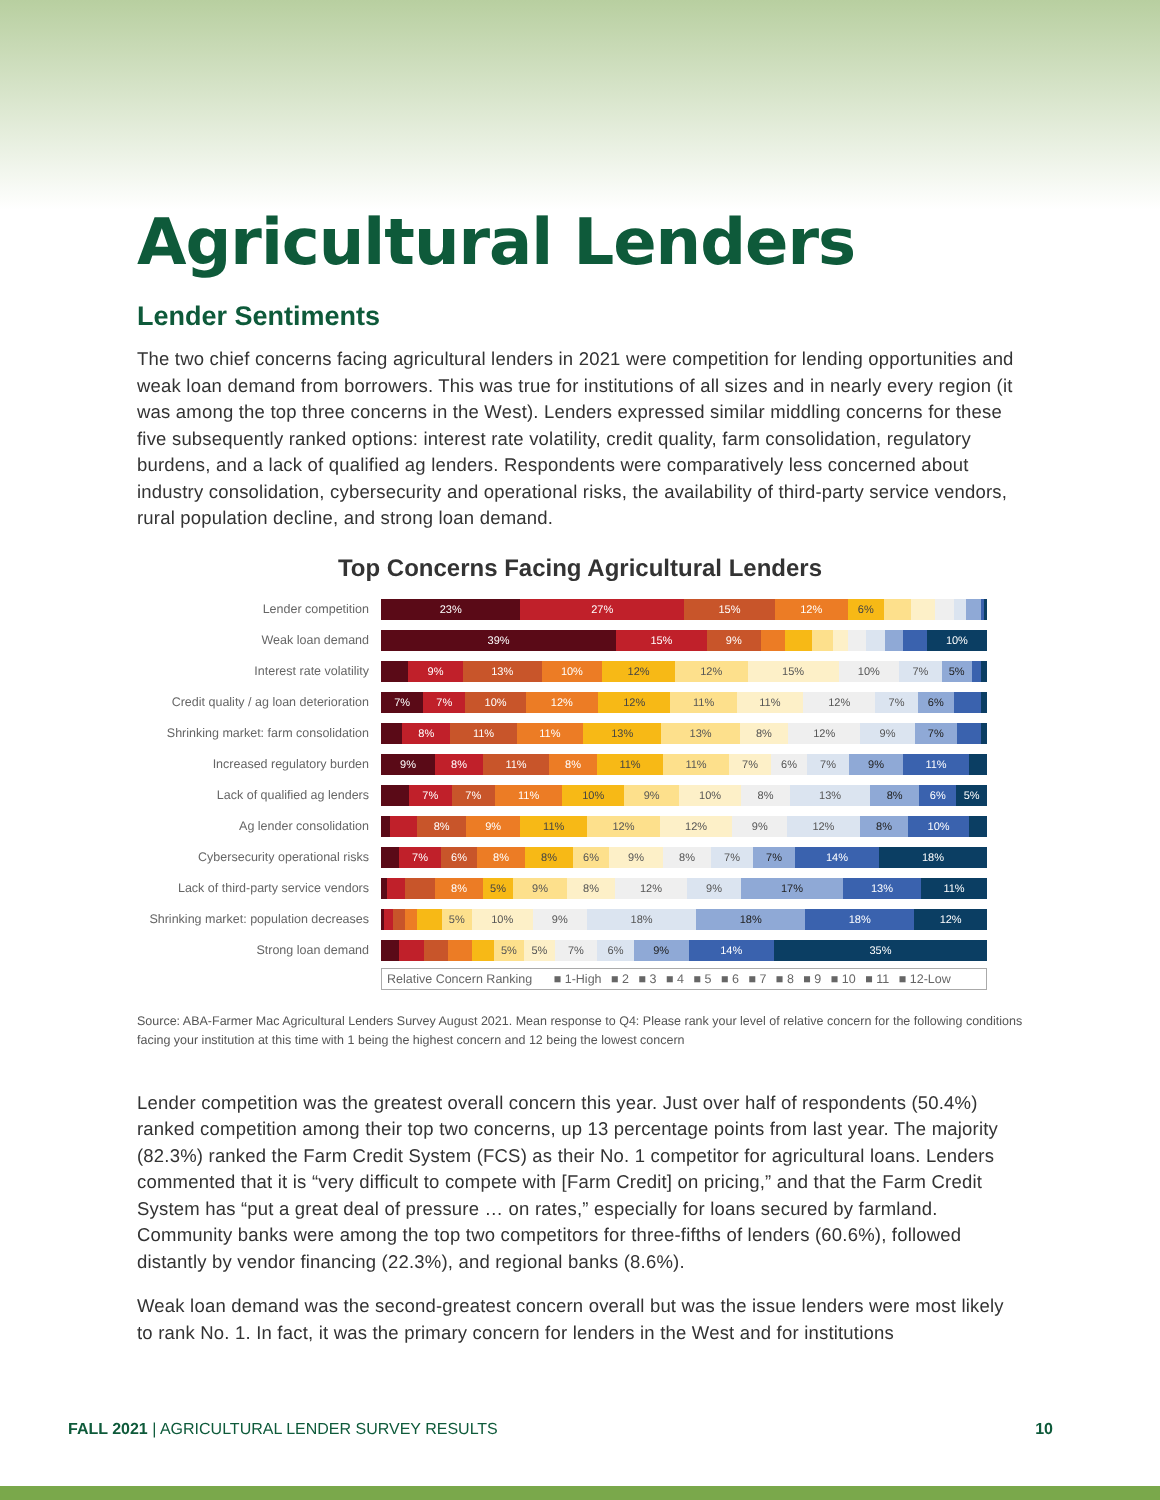Agricultural Lenders
Lender Sentiments
The two chief concerns facing agricultural lenders in 2021 were competition for lending opportunities and weak loan demand from borrowers. This was true for institutions of all sizes and in nearly every region (it was among the top three concerns in the West). Lenders expressed similar middling concerns for these five subsequently ranked options: interest rate volatility, credit quality, farm consolidation, regulatory burdens, and a lack of qualified ag lenders. Respondents were comparatively less concerned about industry consolidation, cybersecurity and operational risks, the availability of third-party service vendors, rural population decline, and strong loan demand.
Top Concerns Facing Agricultural Lenders
Lender competition
23% 27% 15% 12% 6%
Weak loan demand
39% 15% 9% 10%
Interest rate volatility
9% 13% 10% 12% 12% 15% 10% 7% 5%
Credit quality / ag loan deterioration
7% 7% 10% 12% 12% 11% 11% 12% 7% 6%
Shrinking market: farm consolidation
8% 11% 11% 13% 13% 8% 12% 9% 7%
Increased regulatory burden
9% 8% 11% 8% 11% 11% 7% 6% 7% 9% 11%
Lack of qualified ag lenders
7% 7% 11% 10% 9% 10% 8% 13% 8% 6% 5%
Ag lender consolidation
8% 9% 11% 12% 12% 9% 12% 8% 10%
Cybersecurity operational risks
7% 6% 8% 8% 6% 9% 8% 7% 7% 14% 18%
Lack of third-party service vendors
8% 5% 9% 8% 12% 9% 17% 13% 11%
Shrinking market: population decreases
5% 10% 9% 18% 18% 18% 12%
Strong loan demand
5% 5% 7% 6% 9% 14% 35%
Relative Concern Ranking ■ 1-High ■ 2 ■ 3 ■ 4 ■ 5 ■ 6 ■ 7 ■ 8 ■ 9 ■ 10 ■ 11 ■ 12-Low
Source: ABA-Farmer Mac Agricultural Lenders Survey August 2021. Mean response to Q4: Please rank your level of relative concern for the following conditions facing your institution at this time with 1 being the highest concern and 12 being the lowest concern
Lender competition was the greatest overall concern this year. Just over half of respondents (50.4%) ranked competition among their top two concerns, up 13 percentage points from last year. The majority (82.3%) ranked the Farm Credit System (FCS) as their No. 1 competitor for agricultural loans. Lenders commented that it is “very difficult to compete with [Farm Credit] on pricing,” and that the Farm Credit System has “put a great deal of pressure … on rates,” especially for loans secured by farmland. Community banks were among the top two competitors for three-fifths of lenders (60.6%), followed distantly by vendor financing (22.3%), and regional banks (8.6%).
Weak loan demand was the second-greatest concern overall but was the issue lenders were most likely to rank No. 1. In fact, it was the primary concern for lenders in the West and for institutions
FALL 2021 | AGRICULTURAL LENDER SURVEY RESULTS
10